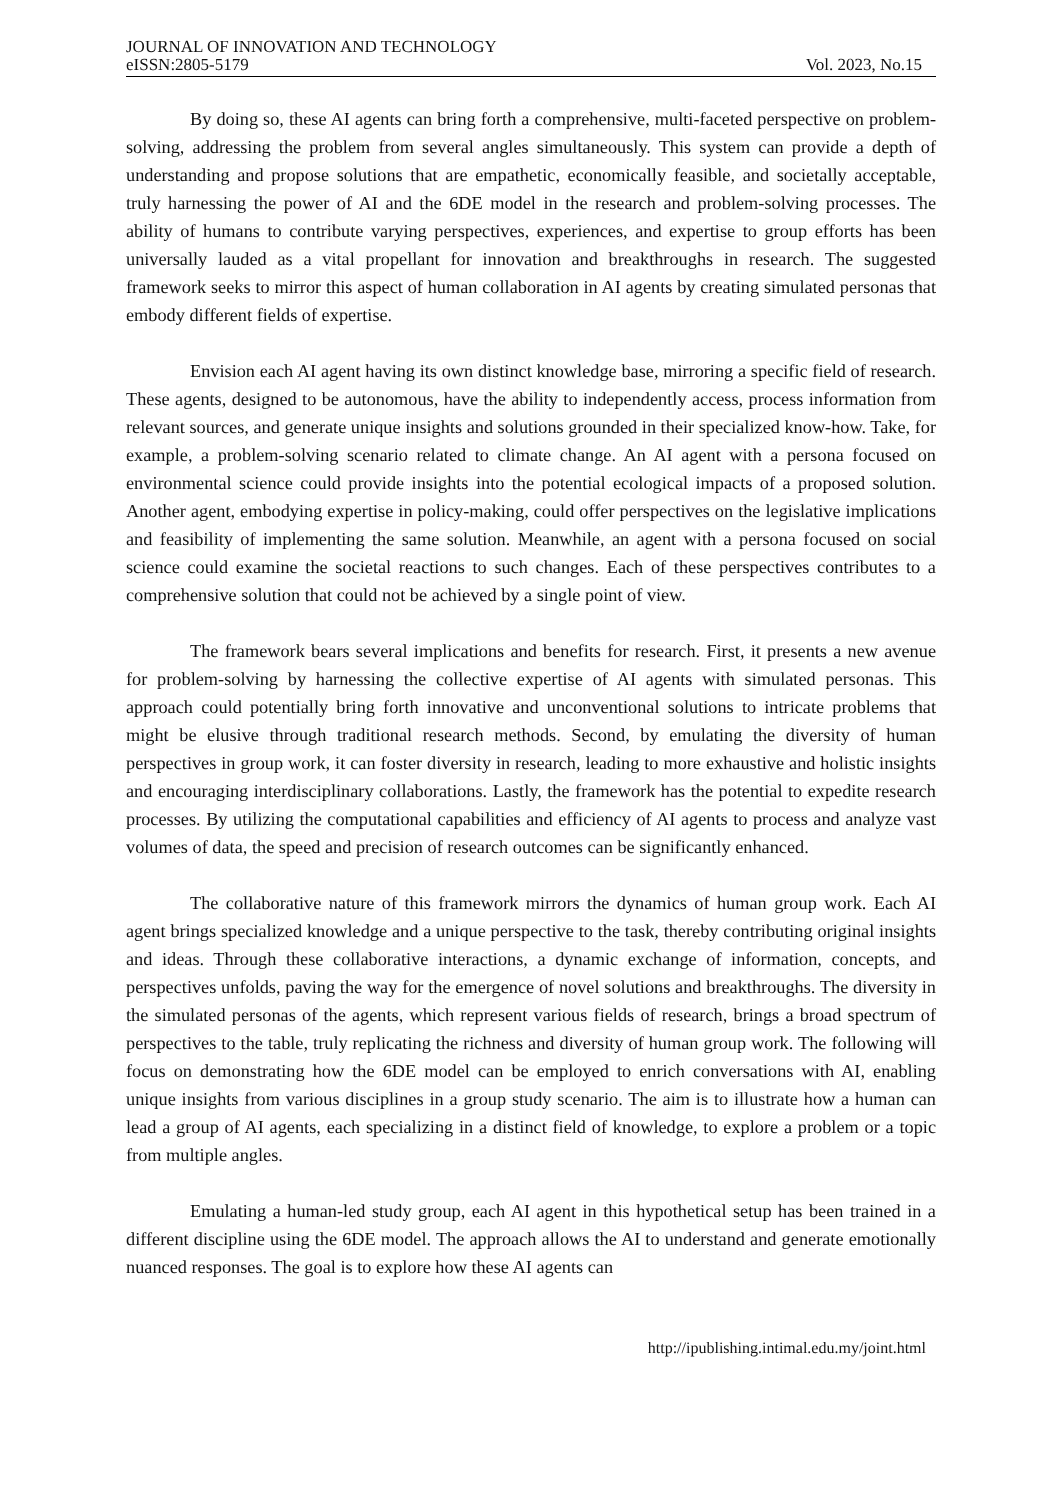JOURNAL OF INNOVATION AND TECHNOLOGY
eISSN:2805-5179 Vol. 2023, No.15
By doing so, these AI agents can bring forth a comprehensive, multi-faceted perspective on problem-solving, addressing the problem from several angles simultaneously. This system can provide a depth of understanding and propose solutions that are empathetic, economically feasible, and societally acceptable, truly harnessing the power of AI and the 6DE model in the research and problem-solving processes. The ability of humans to contribute varying perspectives, experiences, and expertise to group efforts has been universally lauded as a vital propellant for innovation and breakthroughs in research. The suggested framework seeks to mirror this aspect of human collaboration in AI agents by creating simulated personas that embody different fields of expertise.
Envision each AI agent having its own distinct knowledge base, mirroring a specific field of research. These agents, designed to be autonomous, have the ability to independently access, process information from relevant sources, and generate unique insights and solutions grounded in their specialized know-how. Take, for example, a problem-solving scenario related to climate change. An AI agent with a persona focused on environmental science could provide insights into the potential ecological impacts of a proposed solution. Another agent, embodying expertise in policy-making, could offer perspectives on the legislative implications and feasibility of implementing the same solution. Meanwhile, an agent with a persona focused on social science could examine the societal reactions to such changes. Each of these perspectives contributes to a comprehensive solution that could not be achieved by a single point of view.
The framework bears several implications and benefits for research. First, it presents a new avenue for problem-solving by harnessing the collective expertise of AI agents with simulated personas. This approach could potentially bring forth innovative and unconventional solutions to intricate problems that might be elusive through traditional research methods. Second, by emulating the diversity of human perspectives in group work, it can foster diversity in research, leading to more exhaustive and holistic insights and encouraging interdisciplinary collaborations. Lastly, the framework has the potential to expedite research processes. By utilizing the computational capabilities and efficiency of AI agents to process and analyze vast volumes of data, the speed and precision of research outcomes can be significantly enhanced.
The collaborative nature of this framework mirrors the dynamics of human group work. Each AI agent brings specialized knowledge and a unique perspective to the task, thereby contributing original insights and ideas. Through these collaborative interactions, a dynamic exchange of information, concepts, and perspectives unfolds, paving the way for the emergence of novel solutions and breakthroughs. The diversity in the simulated personas of the agents, which represent various fields of research, brings a broad spectrum of perspectives to the table, truly replicating the richness and diversity of human group work. The following will focus on demonstrating how the 6DE model can be employed to enrich conversations with AI, enabling unique insights from various disciplines in a group study scenario. The aim is to illustrate how a human can lead a group of AI agents, each specializing in a distinct field of knowledge, to explore a problem or a topic from multiple angles.
Emulating a human-led study group, each AI agent in this hypothetical setup has been trained in a different discipline using the 6DE model. The approach allows the AI to understand and generate emotionally nuanced responses. The goal is to explore how these AI agents can
http://ipublishing.intimal.edu.my/joint.html